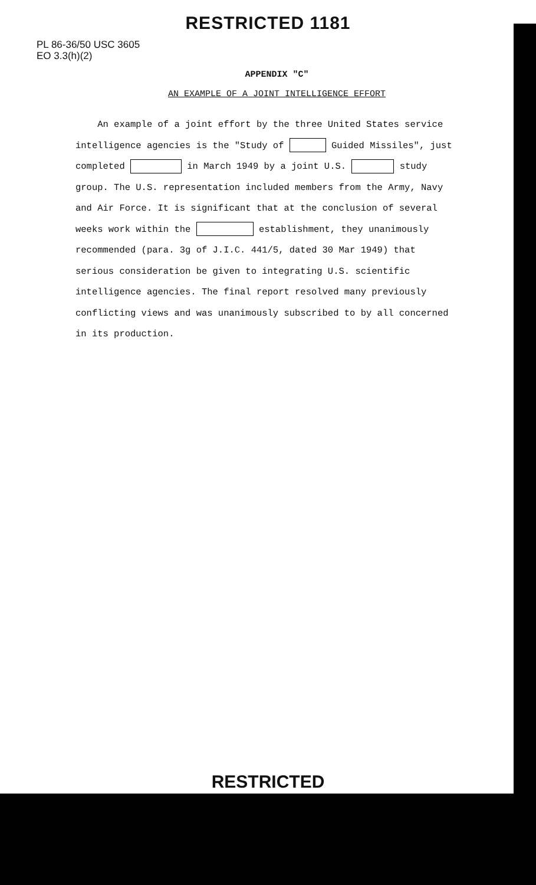RESTRICTED 1181
PL 86-36/50 USC 3605
EO 3.3(h)(2)
APPENDIX "C"
AN EXAMPLE OF A JOINT INTELLIGENCE EFFORT
An example of a joint effort by the three United States service intelligence agencies is the "Study of Guided Missiles", just completed in March 1949 by a joint U.S. study group. The U.S. representation included members from the Army, Navy and Air Force. It is significant that at the conclusion of several weeks work within the establishment, they unanimously recommended (para. 3g of J.I.C. 441/5, dated 30 Mar 1949) that serious consideration be given to integrating U.S. scientific intelligence agencies. The final report resolved many previously conflicting views and was unanimously subscribed to by all concerned in its production.
RESTRICTED